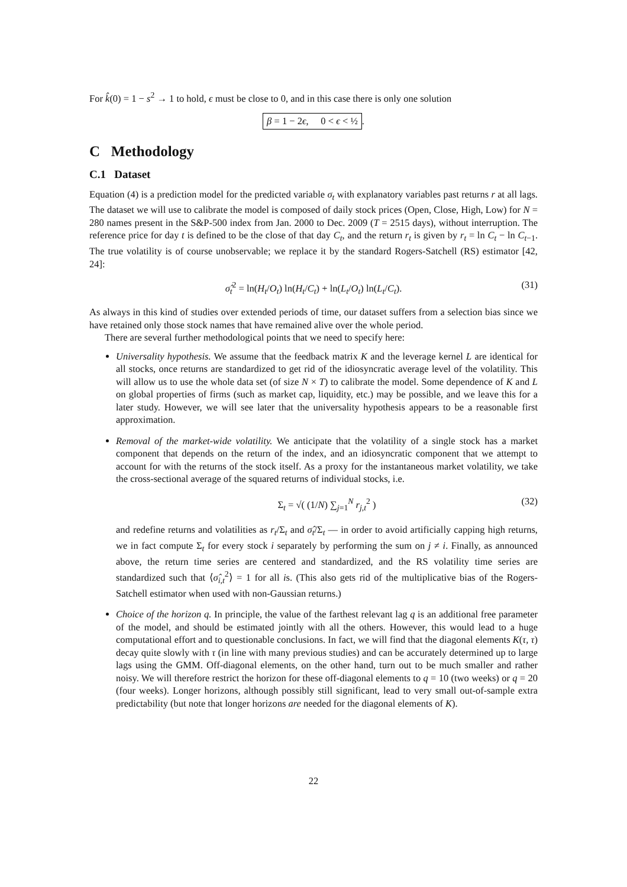For k̂(0) = 1 − s<sup>2</sup> → 1 to hold, ϵ must be close to 0, and in this case there is only one solution
β = 1 − 2ϵ, 0 < ϵ < ½.
C Methodology
C.1 Dataset
Equation (4) is a prediction model for the predicted variable σ<sub>t</sub> with explanatory variables past returns r at all lags. The dataset we will use to calibrate the model is composed of daily stock prices (Open, Close, High, Low) for N = 280 names present in the S&P-500 index from Jan. 2000 to Dec. 2009 (T = 2515 days), without interruption. The reference price for day t is defined to be the close of that day C<sub>t</sub>, and the return r<sub>t</sub> is given by r<sub>t</sub> = ln C<sub>t</sub> − ln C<sub>t−1</sub>. The true volatility is of course unobservable; we replace it by the standard Rogers-Satchell (RS) estimator [42, 24]:
σ̂<sub>t</sub><sup>2</sup> = ln(H<sub>t</sub>/O<sub>t</sub>) ln(H<sub>t</sub>/C<sub>t</sub>) + ln(L<sub>t</sub>/O<sub>t</sub>) ln(L<sub>t</sub>/C<sub>t</sub>). (31)
As always in this kind of studies over extended periods of time, our dataset suffers from a selection bias since we have retained only those stock names that have remained alive over the whole period.
There are several further methodological points that we need to specify here:
Universality hypothesis. We assume that the feedback matrix K and the leverage kernel L are identical for all stocks, once returns are standardized to get rid of the idiosyncratic average level of the volatility. This will allow us to use the whole data set (of size N × T) to calibrate the model. Some dependence of K and L on global properties of firms (such as market cap, liquidity, etc.) may be possible, and we leave this for a later study. However, we will see later that the universality hypothesis appears to be a reasonable first approximation.
Removal of the market-wide volatility. We anticipate that the volatility of a single stock has a market component that depends on the return of the index, and an idiosyncratic component that we attempt to account for with the returns of the stock itself. As a proxy for the instantaneous market volatility, we take the cross-sectional average of the squared returns of individual stocks, i.e.
Σ<sub>t</sub> = √( (1/N) ∑<sub>j=1</sub><sup>N</sup> r<sub>j,t</sub><sup>2</sup> ) (32)
and redefine returns and volatilities as r<sub>t</sub>/Σ<sub>t</sub> and σ̂<sub>t</sub>/Σ<sub>t</sub> — in order to avoid artificially capping high returns, we in fact compute Σ<sub>t</sub> for every stock i separately by performing the sum on j ≠ i. Finally, as announced above, the return time series are centered and standardized, and the RS volatility time series are standardized such that ⟨σ̂<sub>i,t</sub><sup>2</sup>⟩ = 1 for all is. (This also gets rid of the multiplicative bias of the Rogers-Satchell estimator when used with non-Gaussian returns.)
Choice of the horizon q. In principle, the value of the farthest relevant lag q is an additional free parameter of the model, and should be estimated jointly with all the others. However, this would lead to a huge computational effort and to questionable conclusions. In fact, we will find that the diagonal elements K(τ, τ) decay quite slowly with τ (in line with many previous studies) and can be accurately determined up to large lags using the GMM. Off-diagonal elements, on the other hand, turn out to be much smaller and rather noisy. We will therefore restrict the horizon for these off-diagonal elements to q = 10 (two weeks) or q = 20 (four weeks). Longer horizons, although possibly still significant, lead to very small out-of-sample extra predictability (but note that longer horizons are needed for the diagonal elements of K).
22